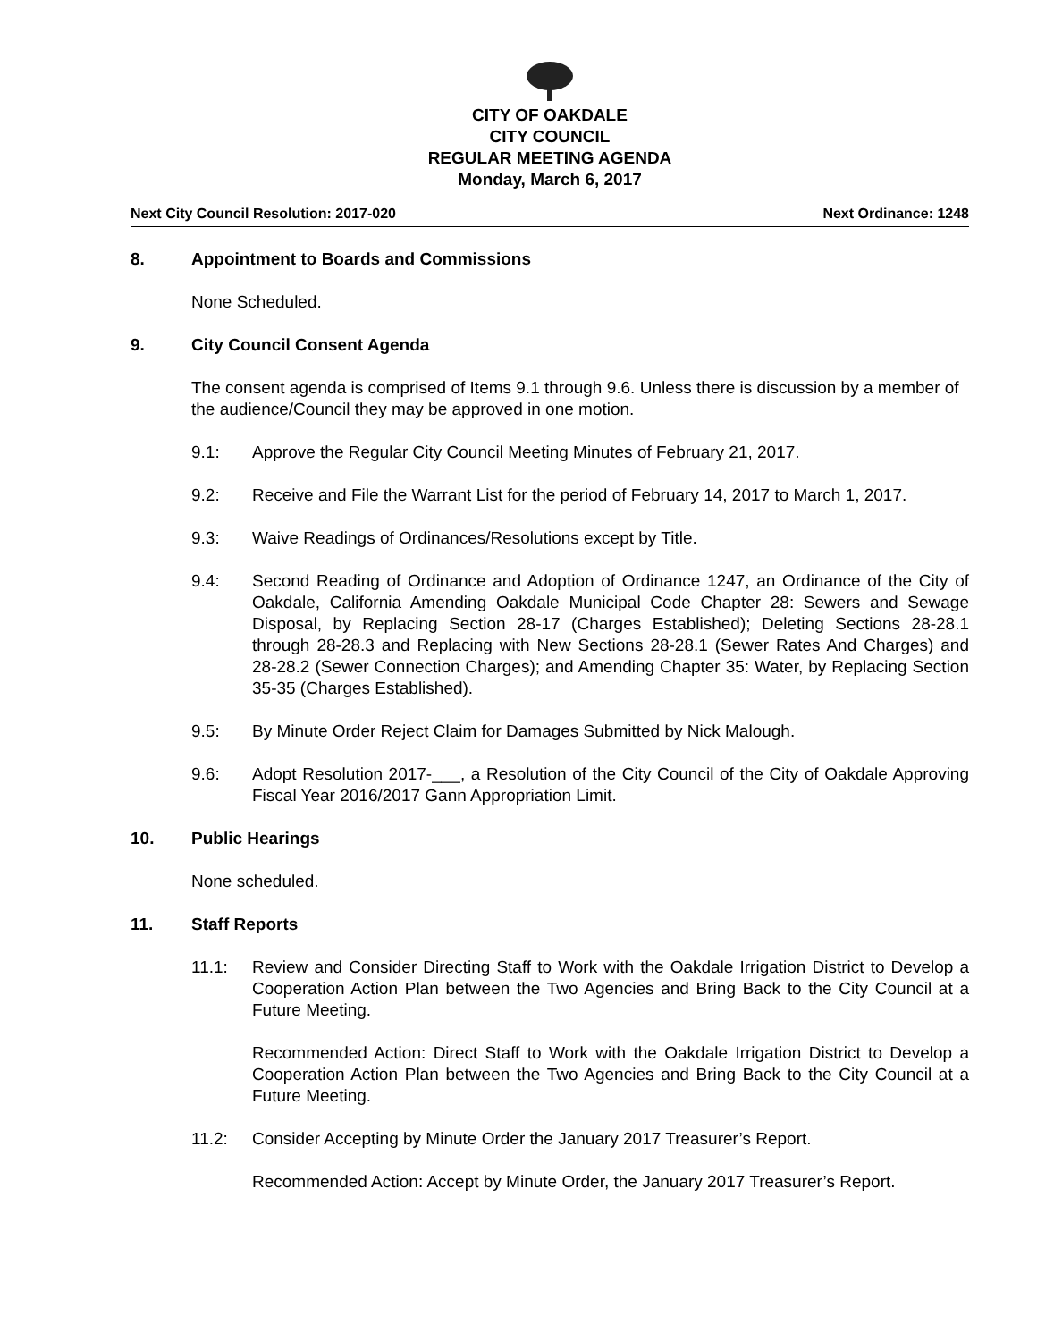CITY OF OAKDALE
CITY COUNCIL
REGULAR MEETING AGENDA
Monday, March 6, 2017
Next City Council Resolution: 2017-020 Next Ordinance: 1248
8. Appointment to Boards and Commissions
None Scheduled.
9. City Council Consent Agenda
The consent agenda is comprised of Items 9.1 through 9.6. Unless there is discussion by a member of the audience/Council they may be approved in one motion.
9.1: Approve the Regular City Council Meeting Minutes of February 21, 2017.
9.2: Receive and File the Warrant List for the period of February 14, 2017 to March 1, 2017.
9.3: Waive Readings of Ordinances/Resolutions except by Title.
9.4: Second Reading of Ordinance and Adoption of Ordinance 1247, an Ordinance of the City of Oakdale, California Amending Oakdale Municipal Code Chapter 28: Sewers and Sewage Disposal, by Replacing Section 28-17 (Charges Established); Deleting Sections 28-28.1 through 28-28.3 and Replacing with New Sections 28-28.1 (Sewer Rates And Charges) and 28-28.2 (Sewer Connection Charges); and Amending Chapter 35: Water, by Replacing Section 35-35 (Charges Established).
9.5: By Minute Order Reject Claim for Damages Submitted by Nick Malough.
9.6: Adopt Resolution 2017-___, a Resolution of the City Council of the City of Oakdale Approving Fiscal Year 2016/2017 Gann Appropriation Limit.
10. Public Hearings
None scheduled.
11. Staff Reports
11.1: Review and Consider Directing Staff to Work with the Oakdale Irrigation District to Develop a Cooperation Action Plan between the Two Agencies and Bring Back to the City Council at a Future Meeting.
Recommended Action: Direct Staff to Work with the Oakdale Irrigation District to Develop a Cooperation Action Plan between the Two Agencies and Bring Back to the City Council at a Future Meeting.
11.2: Consider Accepting by Minute Order the January 2017 Treasurer’s Report.
Recommended Action: Accept by Minute Order, the January 2017 Treasurer’s Report.